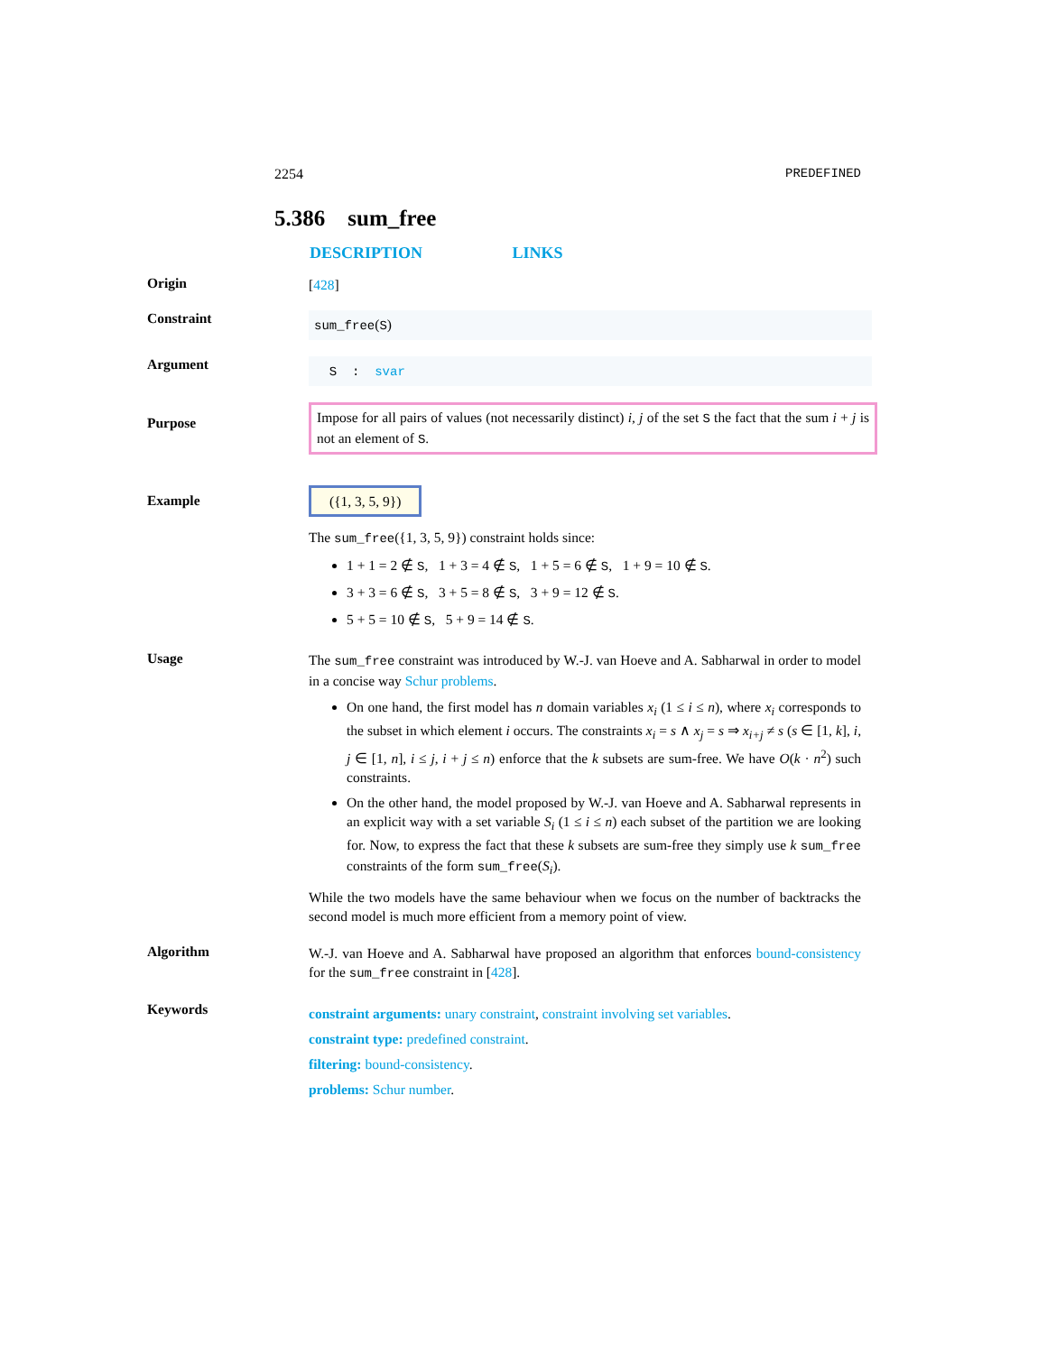2254 PREDEFINED
5.386 sum_free
DESCRIPTION LINKS
Origin
[428]
Constraint
sum_free(S)
Argument
S : svar
Purpose
Impose for all pairs of values (not necessarily distinct) i, j of the set S the fact that the sum i + j is not an element of S.
Example
({1, 3, 5, 9})
The sum_free({1, 3, 5, 9}) constraint holds since:
1 + 1 = 2 ∉ S, 1 + 3 = 4 ∉ S, 1 + 5 = 6 ∉ S, 1 + 9 = 10 ∉ S.
3 + 3 = 6 ∉ S, 3 + 5 = 8 ∉ S, 3 + 9 = 12 ∉ S.
5 + 5 = 10 ∉ S, 5 + 9 = 14 ∉ S.
Usage
The sum_free constraint was introduced by W.-J. van Hoeve and A. Sabharwal in order to model in a concise way Schur problems.
On one hand, the first model has n domain variables x<sub>i</sub> (1 ≤ i ≤ n), where x<sub>i</sub> corresponds to the subset in which element i occurs. The constraints x<sub>i</sub> = s ∧ x<sub>j</sub> = s ⇒ x<sub>i+j</sub> ≠ s (s ∈ [1, k], i, j ∈ [1, n], i ≤ j, i + j ≤ n) enforce that the k subsets are sum-free. We have O(k · n<sup>2</sup>) such constraints.
On the other hand, the model proposed by W.-J. van Hoeve and A. Sabharwal represents in an explicit way with a set variable S<sub>i</sub> (1 ≤ i ≤ n) each subset of the partition we are looking for. Now, to express the fact that these k subsets are sum-free they simply use k sum_free constraints of the form sum_free(S<sub>i</sub>).
While the two models have the same behaviour when we focus on the number of backtracks the second model is much more efficient from a memory point of view.
Algorithm
W.-J. van Hoeve and A. Sabharwal have proposed an algorithm that enforces bound-consistency for the sum_free constraint in [428].
Keywords
constraint arguments: unary constraint, constraint involving set variables.
constraint type: predefined constraint.
filtering: bound-consistency.
problems: Schur number.